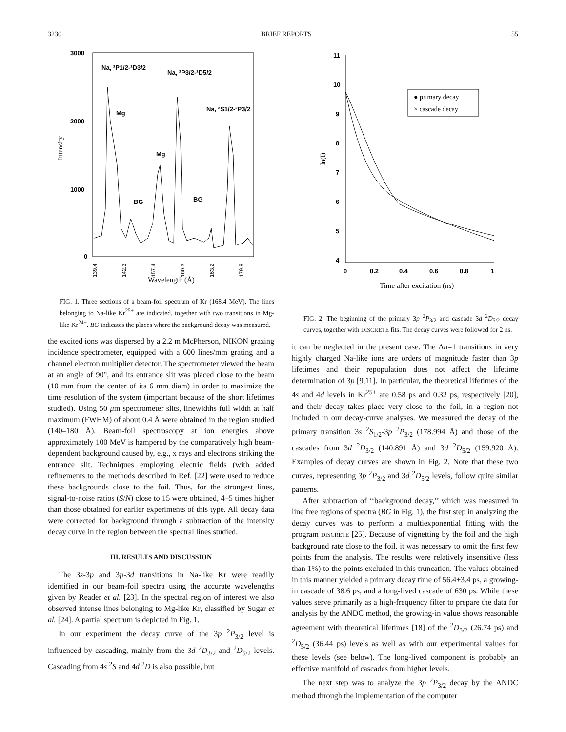3230 BRIEF REPORTS 55
3000
2000
1000
0
Na, ²P1/2-²D3/2
Na, ²P3/2-²D5/2
Na, ²S1/2-²P3/2
Mg
Mg
BG
BG
139.4
142.3
157.4
160.3
163.2
179.9
Intensity
Wavelength (Å)
FIG. 1. Three sections of a beam-foil spectrum of Kr (168.4 MeV). The lines belonging to Na-like Kr<sup>25+</sup> are indicated, together with two transitions in Mg-like Kr<sup>24+</sup>. BG indicates the places where the background decay was measured.
the excited ions was dispersed by a 2.2 m McPherson, NIKON grazing incidence spectrometer, equipped with a 600 lines/mm grating and a channel electron multiplier detector. The spectrometer viewed the beam at an angle of 90°, and its entrance slit was placed close to the beam (10 mm from the center of its 6 mm diam) in order to maximize the time resolution of the system (important because of the short lifetimes studied). Using 50 μm spectrometer slits, linewidths full width at half maximum (FWHM) of about 0.4 Å were obtained in the region studied (140–180 Å). Beam-foil spectroscopy at ion energies above approximately 100 MeV is hampered by the comparatively high beam-dependent background caused by, e.g., x rays and electrons striking the entrance slit. Techniques employing electric fields (with added refinements to the methods described in Ref. [22] were used to reduce these backgrounds close to the foil. Thus, for the strongest lines, signal-to-noise ratios (S/N) close to 15 were obtained, 4–5 times higher than those obtained for earlier experiments of this type. All decay data were corrected for background through a subtraction of the intensity decay curve in the region between the spectral lines studied.
III. RESULTS AND DISCUSSION
The 3s-3p and 3p-3d transitions in Na-like Kr were readily identified in our beam-foil spectra using the accurate wavelengths given by Reader et al. [23]. In the spectral region of interest we also observed intense lines belonging to Mg-like Kr, classified by Sugar et al. [24]. A partial spectrum is depicted in Fig. 1.
In our experiment the decay curve of the 3p <sup>2</sup>P<sub>3/2</sub> level is influenced by cascading, mainly from the 3d <sup>2</sup>D<sub>3/2</sub> and <sup>2</sup>D<sub>5/2</sub> levels. Cascading from 4s <sup>2</sup>S and 4d <sup>2</sup>D is also possible, but
11
10
9
8
7
6
5
4
0
0.2
0.4
0.6
0.8
1
● primary decay
× cascade decay
ln(I)
Time after excitation (ns)
FIG. 2. The beginning of the primary 3p <sup>2</sup>P<sub>3/2</sub> and cascade 3d <sup>2</sup>D<sub>5/2</sub> decay curves, together with DISCRETE fits. The decay curves were followed for 2 ns.
it can be neglected in the present case. The Δn=1 transitions in very highly charged Na-like ions are orders of magnitude faster than 3p lifetimes and their repopulation does not affect the lifetime determination of 3p [9,11]. In particular, the theoretical lifetimes of the 4s and 4d levels in Kr<sup>25+</sup> are 0.58 ps and 0.32 ps, respectively [20], and their decay takes place very close to the foil, in a region not included in our decay-curve analyses. We measured the decay of the primary transition 3s <sup>2</sup>S<sub>1/2</sub>-3p <sup>2</sup>P<sub>3/2</sub> (178.994 Å) and those of the cascades from 3d <sup>2</sup>D<sub>3/2</sub> (140.891 Å) and 3d <sup>2</sup>D<sub>5/2</sub> (159.920 Å). Examples of decay curves are shown in Fig. 2. Note that these two curves, representing 3p <sup>2</sup>P<sub>3/2</sub> and 3d <sup>2</sup>D<sub>5/2</sub> levels, follow quite similar patterns.
After subtraction of ‘‘background decay,’’ which was measured in line free regions of spectra (BG in Fig. 1), the first step in analyzing the decay curves was to perform a multiexponential fitting with the program DISCRETE [25]. Because of vignetting by the foil and the high background rate close to the foil, it was necessary to omit the first few points from the analysis. The results were relatively insensitive (less than 1%) to the points excluded in this truncation. The values obtained in this manner yielded a primary decay time of 56.4±3.4 ps, a growing-in cascade of 38.6 ps, and a long-lived cascade of 630 ps. While these values serve primarily as a high-frequency filter to prepare the data for analysis by the ANDC method, the growing-in value shows reasonable agreement with theoretical lifetimes [18] of the <sup>2</sup>D<sub>3/2</sub> (26.74 ps) and <sup>2</sup>D<sub>5/2</sub> (36.44 ps) levels as well as with our experimental values for these levels (see below). The long-lived component is probably an effective manifold of cascades from higher levels.
The next step was to analyze the 3p <sup>2</sup>P<sub>3/2</sub> decay by the ANDC method through the implementation of the computer